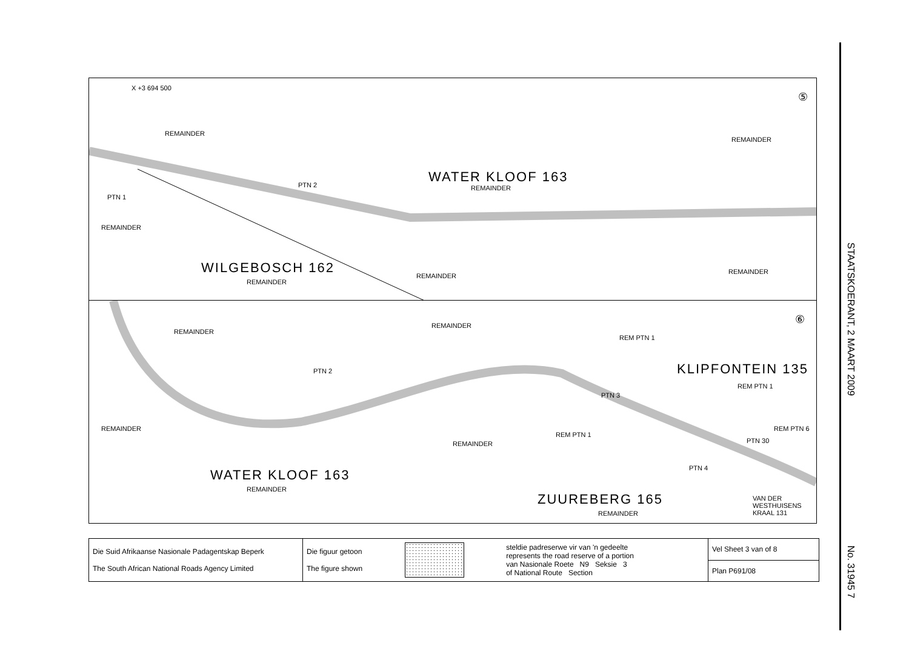STAATSKOERANT, 2 MAART 2009
No. 31945 7
⑤
X +3 694 500
REMAINDER
WATER KLOOF 163
REMAINDER
REMAINDER
PTN 2
PTN 1
REMAINDER
WILGEBOSCH 162
REMAINDER
REMAINDER
REMAINDER
⑥
REMAINDER
REMAINDER
REM PTN 1
KLIPFONTEIN 135
REM PTN 1
PTN 2
PTN 3
REMAINDER
REMAINDER
REM PTN 1
REM PTN 6
PTN 30
PTN 4 WATER KLOOF 163
REMAINDER
ZUUREBERG 165
REMAINDER
VAN DER WESTHUISENS KRAAL 131
| Die Suid Afrikaanse Nasionale Padagentskap Beperk The South African National Roads Agency Limited | Die figuur getoon The figure shown | | steldie padreserwe vir van 'n gedeelte represents the road reserve of a portion van Nasionale Roete N9 Seksie 3 of National Route Section | Vel Sheet 3 van of 8 |
| | | | | Plan P691/08 |